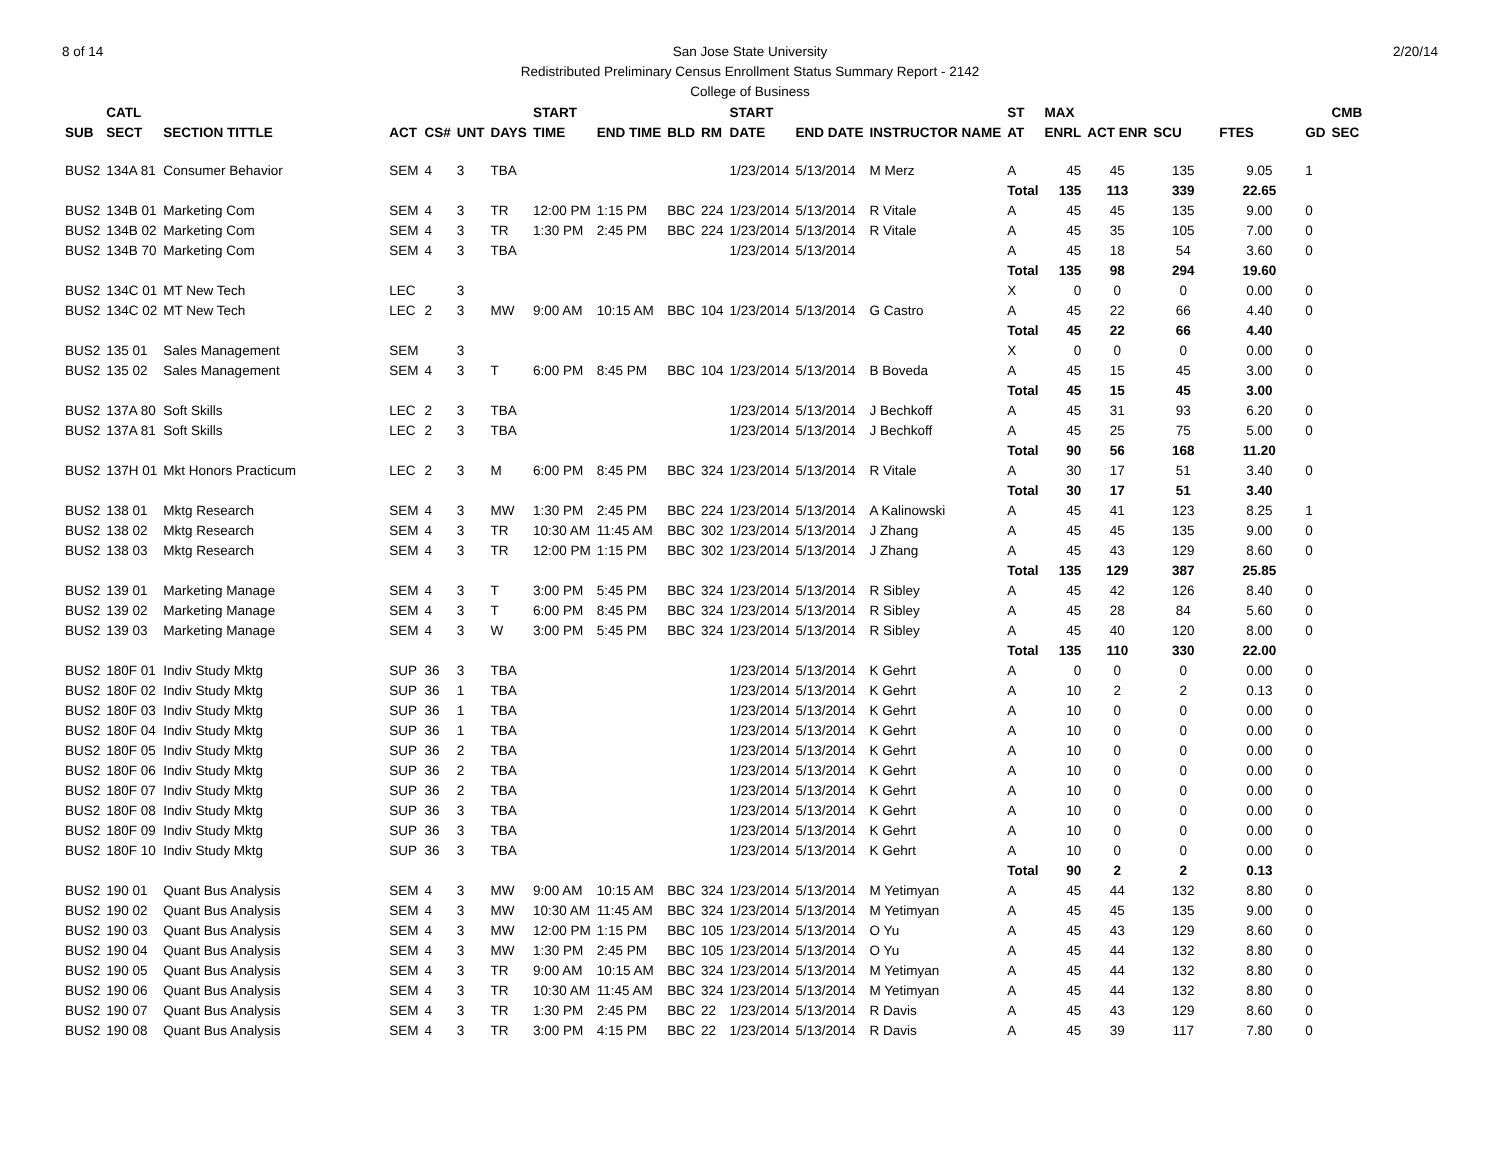8 of 14 2/20/14 San Jose State University
Redistributed Preliminary Census Enrollment Status Summary Report - 2142
College of Business
| | CATL | | | | | | START | | | | START | | | ST | MAX | | | | | CMB |
| --- | --- | --- | --- | --- | --- | --- | --- | --- | --- | --- | --- | --- | --- | --- | --- | --- | --- | --- | --- | --- |
| SUB | SECT | SECTION TITTLE | ACT | CS# | UNT | DAYS | TIME | END TIME | BLD | RM | DATE | END DATE | INSTRUCTOR NAME | AT | ENRL | ACT ENR | SCU | FTES | GD | SEC |
| BUS2 | 134A 81 | Consumer Behavior | SEM | 4 | 3 | TBA | | | | | 1/23/2014 | 5/13/2014 | M Merz | A | 45 | 45 | 135 | 9.05 | 1 | |
| | | | | | | | | | | | | | | Total | 135 | 113 | 339 | 22.65 | | |
| BUS2 | 134B 01 | Marketing Com | SEM | 4 | 3 | TR | 12:00 PM | 1:15 PM | BBC | 224 | 1/23/2014 | 5/13/2014 | R Vitale | A | 45 | 45 | 135 | 9.00 | 0 | |
| BUS2 | 134B 02 | Marketing Com | SEM | 4 | 3 | TR | 1:30 PM | 2:45 PM | BBC | 224 | 1/23/2014 | 5/13/2014 | R Vitale | A | 45 | 35 | 105 | 7.00 | 0 | |
| BUS2 | 134B 70 | Marketing Com | SEM | 4 | 3 | TBA | | | | | 1/23/2014 | 5/13/2014 | | A | 45 | 18 | 54 | 3.60 | 0 | |
| | | | | | | | | | | | | | | Total | 135 | 98 | 294 | 19.60 | | |
| BUS2 | 134C 01 | MT New Tech | LEC | | 3 | | | | | | | | | X | 0 | 0 | 0 | 0.00 | 0 | |
| BUS2 | 134C 02 | MT New Tech | LEC | 2 | 3 | MW | 9:00 AM | 10:15 AM | BBC | 104 | 1/23/2014 | 5/13/2014 | G Castro | A | 45 | 22 | 66 | 4.40 | 0 | |
| | | | | | | | | | | | | | | Total | 45 | 22 | 66 | 4.40 | | |
| BUS2 | 135 01 | Sales Management | SEM | | 3 | | | | | | | | | X | 0 | 0 | 0 | 0.00 | 0 | |
| BUS2 | 135 02 | Sales Management | SEM | 4 | 3 | T | 6:00 PM | 8:45 PM | BBC | 104 | 1/23/2014 | 5/13/2014 | B Boveda | A | 45 | 15 | 45 | 3.00 | 0 | |
| | | | | | | | | | | | | | | Total | 45 | 15 | 45 | 3.00 | | |
| BUS2 | 137A 80 | Soft Skills | LEC | 2 | 3 | TBA | | | | | 1/23/2014 | 5/13/2014 | J Bechkoff | A | 45 | 31 | 93 | 6.20 | 0 | |
| BUS2 | 137A 81 | Soft Skills | LEC | 2 | 3 | TBA | | | | | 1/23/2014 | 5/13/2014 | J Bechkoff | A | 45 | 25 | 75 | 5.00 | 0 | |
| | | | | | | | | | | | | | | Total | 90 | 56 | 168 | 11.20 | | |
| BUS2 | 137H 01 | Mkt Honors Practicum | LEC | 2 | 3 | M | 6:00 PM | 8:45 PM | BBC | 324 | 1/23/2014 | 5/13/2014 | R Vitale | A | 30 | 17 | 51 | 3.40 | 0 | |
| | | | | | | | | | | | | | | Total | 30 | 17 | 51 | 3.40 | | |
| BUS2 | 138 01 | Mktg Research | SEM | 4 | 3 | MW | 1:30 PM | 2:45 PM | BBC | 224 | 1/23/2014 | 5/13/2014 | A Kalinowski | A | 45 | 41 | 123 | 8.25 | 1 | |
| BUS2 | 138 02 | Mktg Research | SEM | 4 | 3 | TR | 10:30 AM | 11:45 AM | BBC | 302 | 1/23/2014 | 5/13/2014 | J Zhang | A | 45 | 45 | 135 | 9.00 | 0 | |
| BUS2 | 138 03 | Mktg Research | SEM | 4 | 3 | TR | 12:00 PM | 1:15 PM | BBC | 302 | 1/23/2014 | 5/13/2014 | J Zhang | A | 45 | 43 | 129 | 8.60 | 0 | |
| | | | | | | | | | | | | | | Total | 135 | 129 | 387 | 25.85 | | |
| BUS2 | 139 01 | Marketing Manage | SEM | 4 | 3 | T | 3:00 PM | 5:45 PM | BBC | 324 | 1/23/2014 | 5/13/2014 | R Sibley | A | 45 | 42 | 126 | 8.40 | 0 | |
| BUS2 | 139 02 | Marketing Manage | SEM | 4 | 3 | T | 6:00 PM | 8:45 PM | BBC | 324 | 1/23/2014 | 5/13/2014 | R Sibley | A | 45 | 28 | 84 | 5.60 | 0 | |
| BUS2 | 139 03 | Marketing Manage | SEM | 4 | 3 | W | 3:00 PM | 5:45 PM | BBC | 324 | 1/23/2014 | 5/13/2014 | R Sibley | A | 45 | 40 | 120 | 8.00 | 0 | |
| | | | | | | | | | | | | | | Total | 135 | 110 | 330 | 22.00 | | |
| BUS2 | 180F 01 | Indiv Study Mktg | SUP | 36 | 3 | TBA | | | | | 1/23/2014 | 5/13/2014 | K Gehrt | A | 0 | 0 | 0 | 0.00 | 0 | |
| BUS2 | 180F 02 | Indiv Study Mktg | SUP | 36 | 1 | TBA | | | | | 1/23/2014 | 5/13/2014 | K Gehrt | A | 10 | 2 | 2 | 0.13 | 0 | |
| BUS2 | 180F 03 | Indiv Study Mktg | SUP | 36 | 1 | TBA | | | | | 1/23/2014 | 5/13/2014 | K Gehrt | A | 10 | 0 | 0 | 0.00 | 0 | |
| BUS2 | 180F 04 | Indiv Study Mktg | SUP | 36 | 1 | TBA | | | | | 1/23/2014 | 5/13/2014 | K Gehrt | A | 10 | 0 | 0 | 0.00 | 0 | |
| BUS2 | 180F 05 | Indiv Study Mktg | SUP | 36 | 2 | TBA | | | | | 1/23/2014 | 5/13/2014 | K Gehrt | A | 10 | 0 | 0 | 0.00 | 0 | |
| BUS2 | 180F 06 | Indiv Study Mktg | SUP | 36 | 2 | TBA | | | | | 1/23/2014 | 5/13/2014 | K Gehrt | A | 10 | 0 | 0 | 0.00 | 0 | |
| BUS2 | 180F 07 | Indiv Study Mktg | SUP | 36 | 2 | TBA | | | | | 1/23/2014 | 5/13/2014 | K Gehrt | A | 10 | 0 | 0 | 0.00 | 0 | |
| BUS2 | 180F 08 | Indiv Study Mktg | SUP | 36 | 3 | TBA | | | | | 1/23/2014 | 5/13/2014 | K Gehrt | A | 10 | 0 | 0 | 0.00 | 0 | |
| BUS2 | 180F 09 | Indiv Study Mktg | SUP | 36 | 3 | TBA | | | | | 1/23/2014 | 5/13/2014 | K Gehrt | A | 10 | 0 | 0 | 0.00 | 0 | |
| BUS2 | 180F 10 | Indiv Study Mktg | SUP | 36 | 3 | TBA | | | | | 1/23/2014 | 5/13/2014 | K Gehrt | A | 10 | 0 | 0 | 0.00 | 0 | |
| | | | | | | | | | | | | | | Total | 90 | 2 | 2 | 0.13 | | |
| BUS2 | 190 01 | Quant Bus Analysis | SEM | 4 | 3 | MW | 9:00 AM | 10:15 AM | BBC | 324 | 1/23/2014 | 5/13/2014 | M Yetimyan | A | 45 | 44 | 132 | 8.80 | 0 | |
| BUS2 | 190 02 | Quant Bus Analysis | SEM | 4 | 3 | MW | 10:30 AM | 11:45 AM | BBC | 324 | 1/23/2014 | 5/13/2014 | M Yetimyan | A | 45 | 45 | 135 | 9.00 | 0 | |
| BUS2 | 190 03 | Quant Bus Analysis | SEM | 4 | 3 | MW | 12:00 PM | 1:15 PM | BBC | 105 | 1/23/2014 | 5/13/2014 | O Yu | A | 45 | 43 | 129 | 8.60 | 0 | |
| BUS2 | 190 04 | Quant Bus Analysis | SEM | 4 | 3 | MW | 1:30 PM | 2:45 PM | BBC | 105 | 1/23/2014 | 5/13/2014 | O Yu | A | 45 | 44 | 132 | 8.80 | 0 | |
| BUS2 | 190 05 | Quant Bus Analysis | SEM | 4 | 3 | TR | 9:00 AM | 10:15 AM | BBC | 324 | 1/23/2014 | 5/13/2014 | M Yetimyan | A | 45 | 44 | 132 | 8.80 | 0 | |
| BUS2 | 190 06 | Quant Bus Analysis | SEM | 4 | 3 | TR | 10:30 AM | 11:45 AM | BBC | 324 | 1/23/2014 | 5/13/2014 | M Yetimyan | A | 45 | 44 | 132 | 8.80 | 0 | |
| BUS2 | 190 07 | Quant Bus Analysis | SEM | 4 | 3 | TR | 1:30 PM | 2:45 PM | BBC | 22 | 1/23/2014 | 5/13/2014 | R Davis | A | 45 | 43 | 129 | 8.60 | 0 | |
| BUS2 | 190 08 | Quant Bus Analysis | SEM | 4 | 3 | TR | 3:00 PM | 4:15 PM | BBC | 22 | 1/23/2014 | 5/13/2014 | R Davis | A | 45 | 39 | 117 | 7.80 | 0 | |